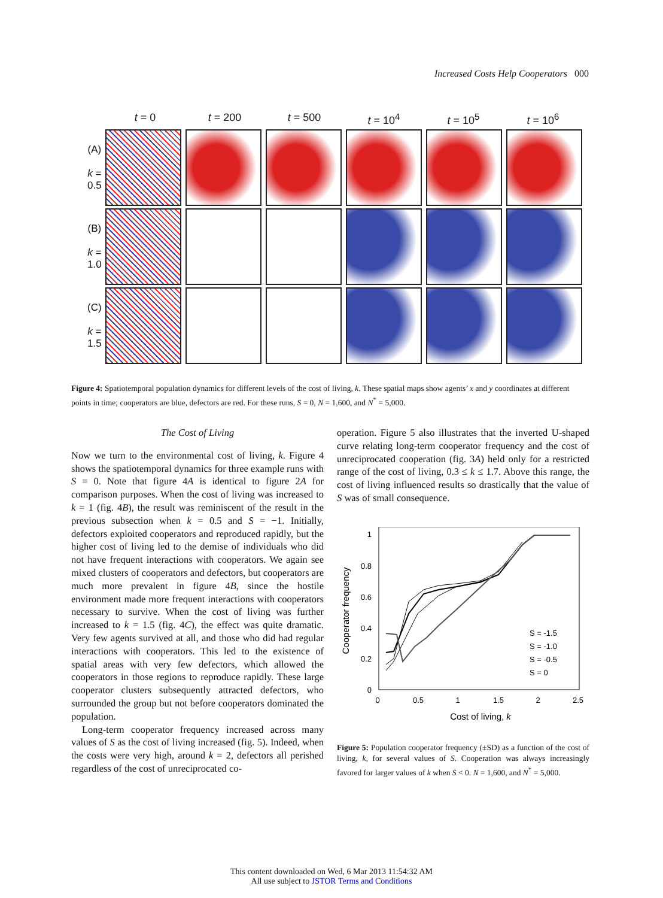Increased Costs Help Cooperators 000
t = 0 t = 200 t = 500 t = 10<sup>4</sup> t = 10<sup>5</sup> t = 10<sup>6</sup>
(A)
k = 0.5
(B)
k = 1.0
(C)
k = 1.5
Figure 4: Spatiotemporal population dynamics for different levels of the cost of living, k. These spatial maps show agents’ x and y coordinates at different points in time; cooperators are blue, defectors are red. For these runs, S = 0, N = 1,600, and N<sup>*</sup> = 5,000.
The Cost of Living
Now we turn to the environmental cost of living, k. Figure 4 shows the spatiotemporal dynamics for three example runs with S = 0. Note that figure 4A is identical to figure 2A for comparison purposes. When the cost of living was increased to k = 1 (fig. 4B), the result was reminiscent of the result in the previous subsection when k = 0.5 and S = −1. Initially, defectors exploited cooperators and reproduced rapidly, but the higher cost of living led to the demise of individuals who did not have frequent interactions with cooperators. We again see mixed clusters of cooperators and defectors, but cooperators are much more prevalent in figure 4B, since the hostile environment made more frequent interactions with cooperators necessary to survive. When the cost of living was further increased to k = 1.5 (fig. 4C), the effect was quite dramatic. Very few agents survived at all, and those who did had regular interactions with cooperators. This led to the existence of spatial areas with very few defectors, which allowed the cooperators in those regions to reproduce rapidly. These large cooperator clusters subsequently attracted defectors, who surrounded the group but not before cooperators dominated the population.
Long-term cooperator frequency increased across many values of S as the cost of living increased (fig. 5). Indeed, when the costs were very high, around k = 2, defectors all perished regardless of the cost of unreciprocated co-
operation. Figure 5 also illustrates that the inverted U-shaped curve relating long-term cooperator frequency and the cost of unreciprocated cooperation (fig. 3A) held only for a restricted range of the cost of living, 0.3 ≤ k ≤ 1.7. Above this range, the cost of living influenced results so drastically that the value of S was of small consequence.
1
0.8
0.6
0.4
0.2
0
0
0.5
1
1.5
2
2.5
Cost of living, k
Cooperator frequency
S = -1.5
S = -1.0
S = -0.5
S = 0
Figure 5: Population cooperator frequency (±SD) as a function of the cost of living, k, for several values of S. Cooperation was always increasingly favored for larger values of k when S < 0. N = 1,600, and N<sup>*</sup> = 5,000.
This content downloaded on Wed, 6 Mar 2013 11:54:32 AM
All use subject to JSTOR Terms and Conditions